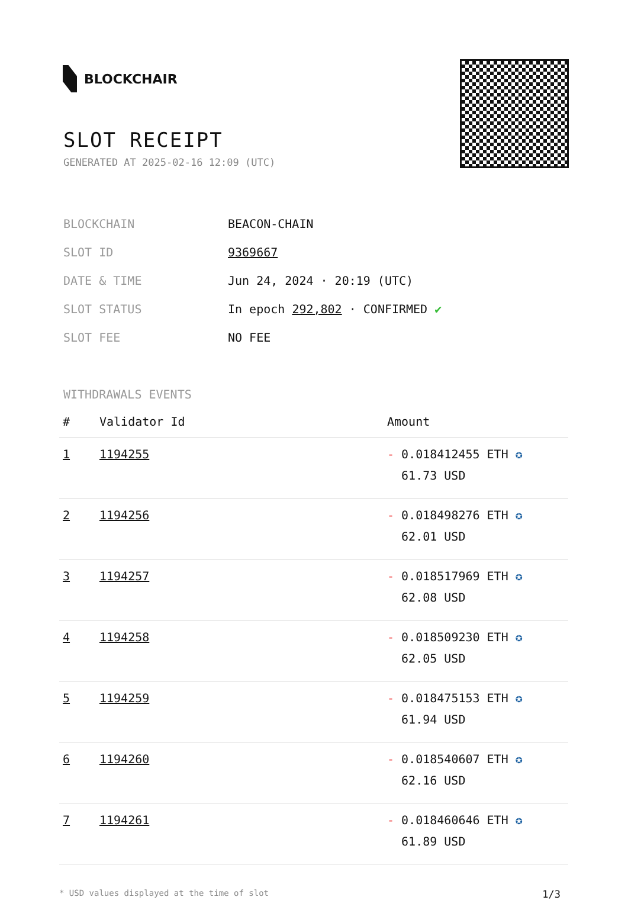BLOCKCHAIR
SLOT RECEIPT
GENERATED AT 2025-02-16 12:09 (UTC)
| BLOCKCHAIN | BEACON-CHAIN |
| SLOT ID | 9369667 |
| DATE & TIME | Jun 24, 2024 · 20:19 (UTC) |
| SLOT STATUS | In epoch 292,802 · CONFIRMED ✔ |
| SLOT FEE | NO FEE |
WITHDRAWALS EVENTS
| # | Validator Id | Amount |
| --- | --- | --- |
| 1 | 1194255 | - 0.018412455 ETH ✪ 61.73 USD |
| 2 | 1194256 | - 0.018498276 ETH ✪ 62.01 USD |
| 3 | 1194257 | - 0.018517969 ETH ✪ 62.08 USD |
| 4 | 1194258 | - 0.018509230 ETH ✪ 62.05 USD |
| 5 | 1194259 | - 0.018475153 ETH ✪ 61.94 USD |
| 6 | 1194260 | - 0.018540607 ETH ✪ 62.16 USD |
| 7 | 1194261 | - 0.018460646 ETH ✪ 61.89 USD |
* USD values displayed at the time of slot 1/3